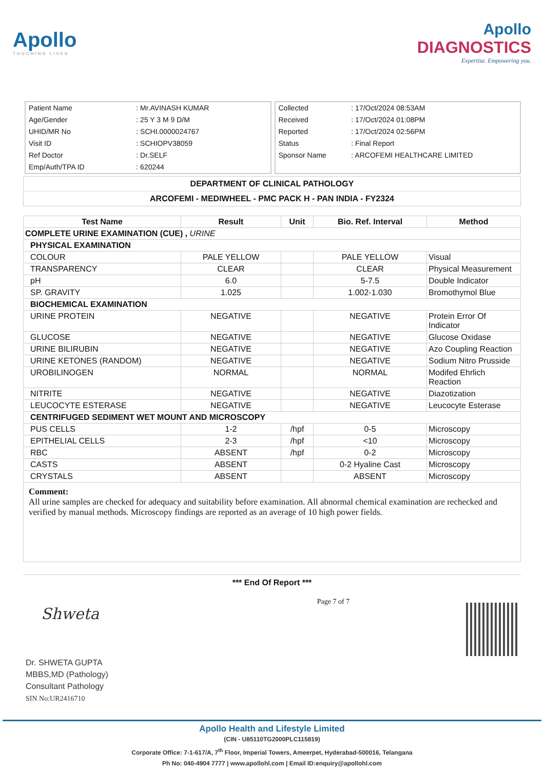Apollo
TOUCHING LIVES
Apollo
DIAGNOSTICS
Expertise. Empowering you.
| Patient Name | : Mr.AVINASH KUMAR |
| Age/Gender | : 25 Y 3 M 9 D/M |
| UHID/MR No | : SCHI.0000024767 |
| Visit ID | : SCHIOPV38059 |
| Ref Doctor | : Dr.SELF |
| Emp/Auth/TPA ID | : 620244 |
| Collected | : 17/Oct/2024 08:53AM |
| Received | : 17/Oct/2024 01:08PM |
| Reported | : 17/Oct/2024 02:56PM |
| Status | : Final Report |
| Sponsor Name | : ARCOFEMI HEALTHCARE LIMITED |
DEPARTMENT OF CLINICAL PATHOLOGY
ARCOFEMI - MEDIWHEEL - PMC PACK H - PAN INDIA - FY2324
| Test Name | Result | Unit | Bio. Ref. Interval | Method |
| --- | --- | --- | --- | --- |
| COMPLETE URINE EXAMINATION (CUE) , URINE | | | | |
| PHYSICAL EXAMINATION | | | | |
| COLOUR | PALE YELLOW | | PALE YELLOW | Visual |
| TRANSPARENCY | CLEAR | | CLEAR | Physical Measurement |
| pH | 6.0 | | 5-7.5 | Double Indicator |
| SP. GRAVITY | 1.025 | | 1.002-1.030 | Bromothymol Blue |
| BIOCHEMICAL EXAMINATION | | | | |
| URINE PROTEIN | NEGATIVE | | NEGATIVE | Protein Error Of Indicator |
| GLUCOSE | NEGATIVE | | NEGATIVE | Glucose Oxidase |
| URINE BILIRUBIN | NEGATIVE | | NEGATIVE | Azo Coupling Reaction |
| URINE KETONES (RANDOM) | NEGATIVE | | NEGATIVE | Sodium Nitro Prusside |
| UROBILINOGEN | NORMAL | | NORMAL | Modifed Ehrlich Reaction |
| NITRITE | NEGATIVE | | NEGATIVE | Diazotization |
| LEUCOCYTE ESTERASE | NEGATIVE | | NEGATIVE | Leucocyte Esterase |
| CENTRIFUGED SEDIMENT WET MOUNT AND MICROSCOPY | | | | |
| PUS CELLS | 1-2 | /hpf | 0-5 | Microscopy |
| EPITHELIAL CELLS | 2-3 | /hpf | <10 | Microscopy |
| RBC | ABSENT | /hpf | 0-2 | Microscopy |
| CASTS | ABSENT | | 0-2 Hyaline Cast | Microscopy |
| CRYSTALS | ABSENT | | ABSENT | Microscopy |
Comment:
All urine samples are checked for adequacy and suitability before examination. All abnormal chemical examination are rechecked and verified by manual methods. Microscopy findings are reported as an average of 10 high power fields.
*** End Of Report ***
Shweta
Dr. SHWETA GUPTA
MBBS,MD (Pathology)
Consultant Pathology
SIN No:UR2416710
Page 7 of 7
Apollo Health and Lifestyle Limited
(CIN - U85110TG2000PLC115819)
Corporate Office: 7-1-617/A, 7<sup>th</sup> Floor, Imperial Towers, Ameerpet, Hyderabad-500016, Telangana
Ph No: 040-4904 7777 | www.apollohl.com | Email ID:enquiry@apollohl.com